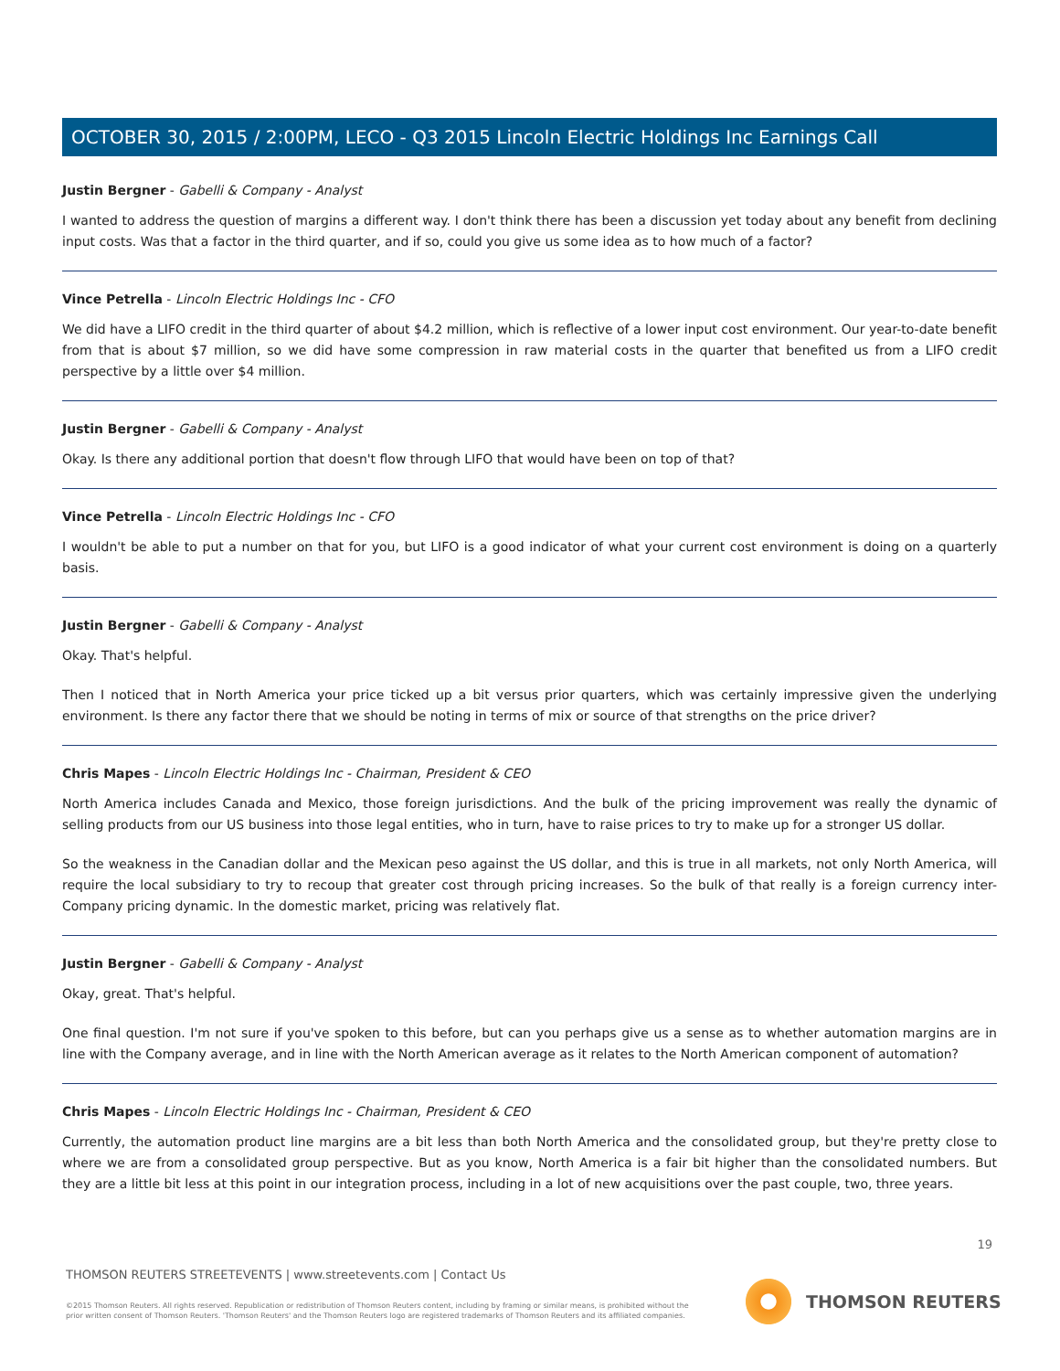OCTOBER 30, 2015 / 2:00PM, LECO - Q3 2015 Lincoln Electric Holdings Inc Earnings Call
Justin Bergner - Gabelli & Company - Analyst
I wanted to address the question of margins a different way. I don't think there has been a discussion yet today about any benefit from declining input costs. Was that a factor in the third quarter, and if so, could you give us some idea as to how much of a factor?
Vince Petrella - Lincoln Electric Holdings Inc - CFO
We did have a LIFO credit in the third quarter of about $4.2 million, which is reflective of a lower input cost environment. Our year-to-date benefit from that is about $7 million, so we did have some compression in raw material costs in the quarter that benefited us from a LIFO credit perspective by a little over $4 million.
Justin Bergner - Gabelli & Company - Analyst
Okay. Is there any additional portion that doesn't flow through LIFO that would have been on top of that?
Vince Petrella - Lincoln Electric Holdings Inc - CFO
I wouldn't be able to put a number on that for you, but LIFO is a good indicator of what your current cost environment is doing on a quarterly basis.
Justin Bergner - Gabelli & Company - Analyst
Okay. That's helpful.
Then I noticed that in North America your price ticked up a bit versus prior quarters, which was certainly impressive given the underlying environment. Is there any factor there that we should be noting in terms of mix or source of that strengths on the price driver?
Chris Mapes - Lincoln Electric Holdings Inc - Chairman, President & CEO
North America includes Canada and Mexico, those foreign jurisdictions. And the bulk of the pricing improvement was really the dynamic of selling products from our US business into those legal entities, who in turn, have to raise prices to try to make up for a stronger US dollar.
So the weakness in the Canadian dollar and the Mexican peso against the US dollar, and this is true in all markets, not only North America, will require the local subsidiary to try to recoup that greater cost through pricing increases. So the bulk of that really is a foreign currency inter-Company pricing dynamic. In the domestic market, pricing was relatively flat.
Justin Bergner - Gabelli & Company - Analyst
Okay, great. That's helpful.
One final question. I'm not sure if you've spoken to this before, but can you perhaps give us a sense as to whether automation margins are in line with the Company average, and in line with the North American average as it relates to the North American component of automation?
Chris Mapes - Lincoln Electric Holdings Inc - Chairman, President & CEO
Currently, the automation product line margins are a bit less than both North America and the consolidated group, but they're pretty close to where we are from a consolidated group perspective. But as you know, North America is a fair bit higher than the consolidated numbers. But they are a little bit less at this point in our integration process, including in a lot of new acquisitions over the past couple, two, three years.
19
THOMSON REUTERS STREETEVENTS | www.streetevents.com | Contact Us
©2015 Thomson Reuters. All rights reserved. Republication or redistribution of Thomson Reuters content, including by framing or similar means, is prohibited without the prior written consent of Thomson Reuters. 'Thomson Reuters' and the Thomson Reuters logo are registered trademarks of Thomson Reuters and its affiliated companies.
THOMSON REUTERS